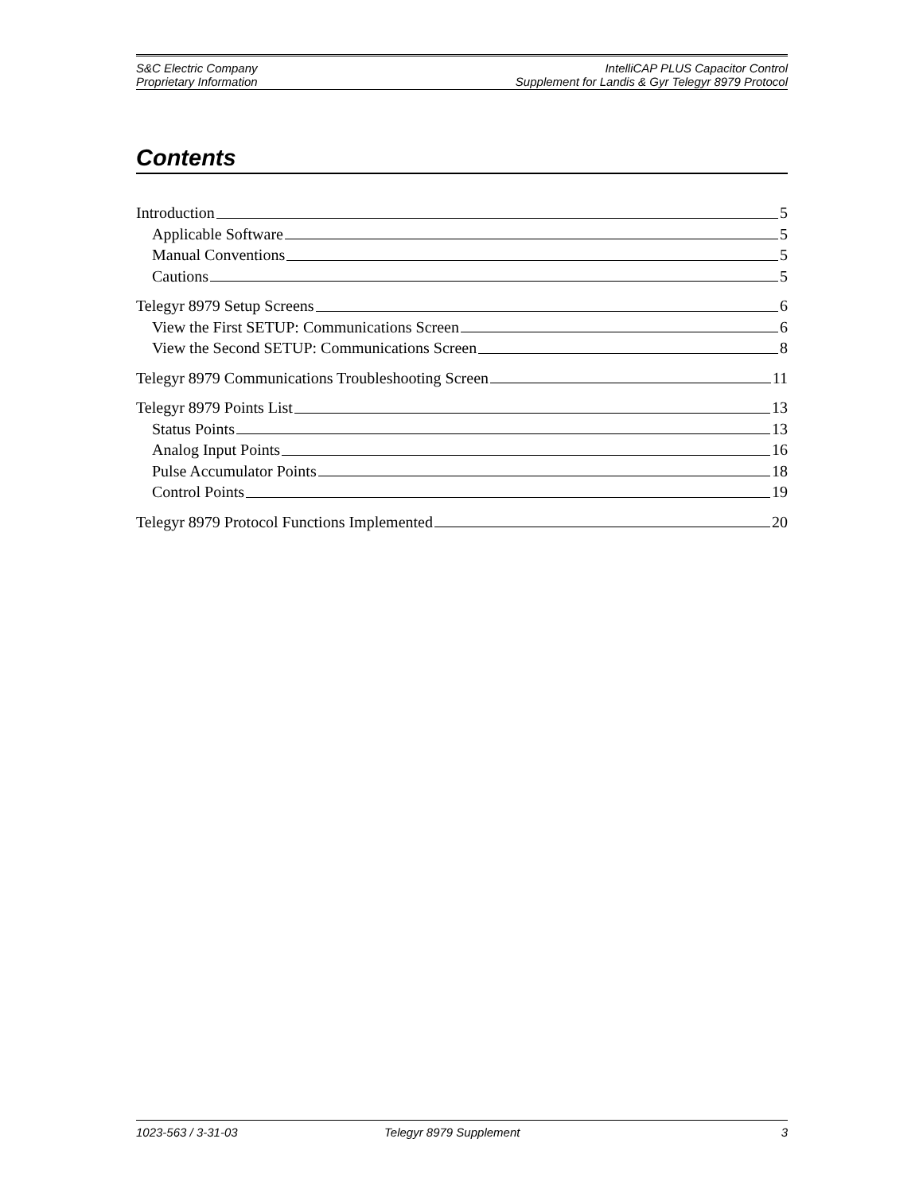S&C Electric Company
Proprietary Information
IntelliCAP PLUS Capacitor Control
Supplement for Landis & Gyr Telegyr 8979 Protocol
Contents
Introduction 5
Applicable Software 5
Manual Conventions 5
Cautions 5
Telegyr 8979 Setup Screens 6
View the First SETUP: Communications Screen 6
View the Second SETUP: Communications Screen 8
Telegyr 8979 Communications Troubleshooting Screen 11
Telegyr 8979 Points List 13
Status Points 13
Analog Input Points 16
Pulse Accumulator Points 18
Control Points 19
Telegyr 8979 Protocol Functions Implemented 20
1023-563 / 3-31-03 Telegyr 8979 Supplement 3